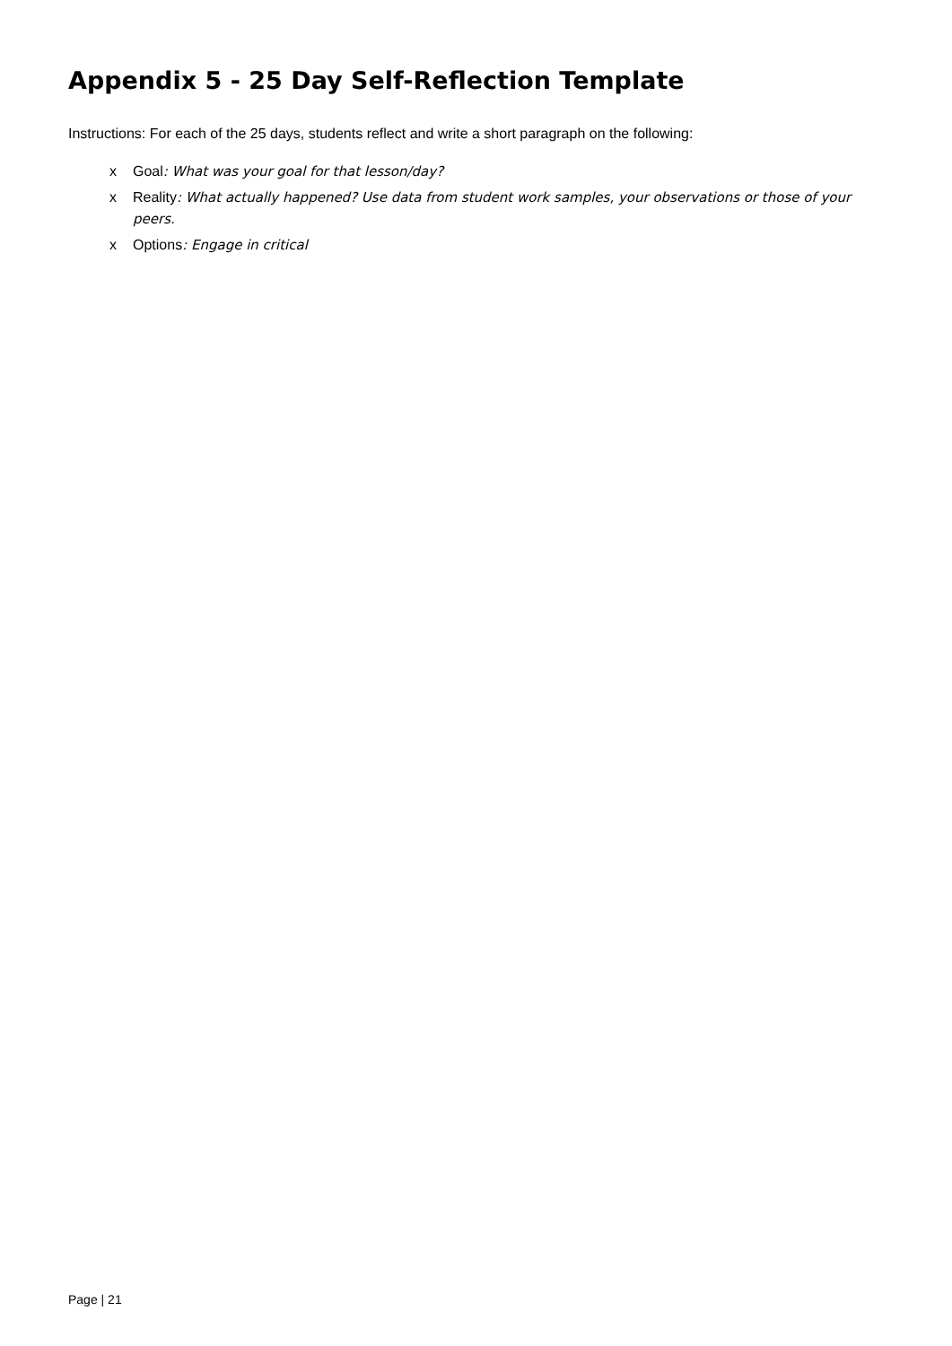Appendix 5 - 25 Day Self-Reflection Template
Instructions: For each of the 25 days, students reflect and write a short paragraph on the following:
x Goal: What was your goal for that lesson/day?
x Reality: What actually happened? Use data from student work samples, your observations or those of your peers.
x Options: Engage in critical
Page | 21